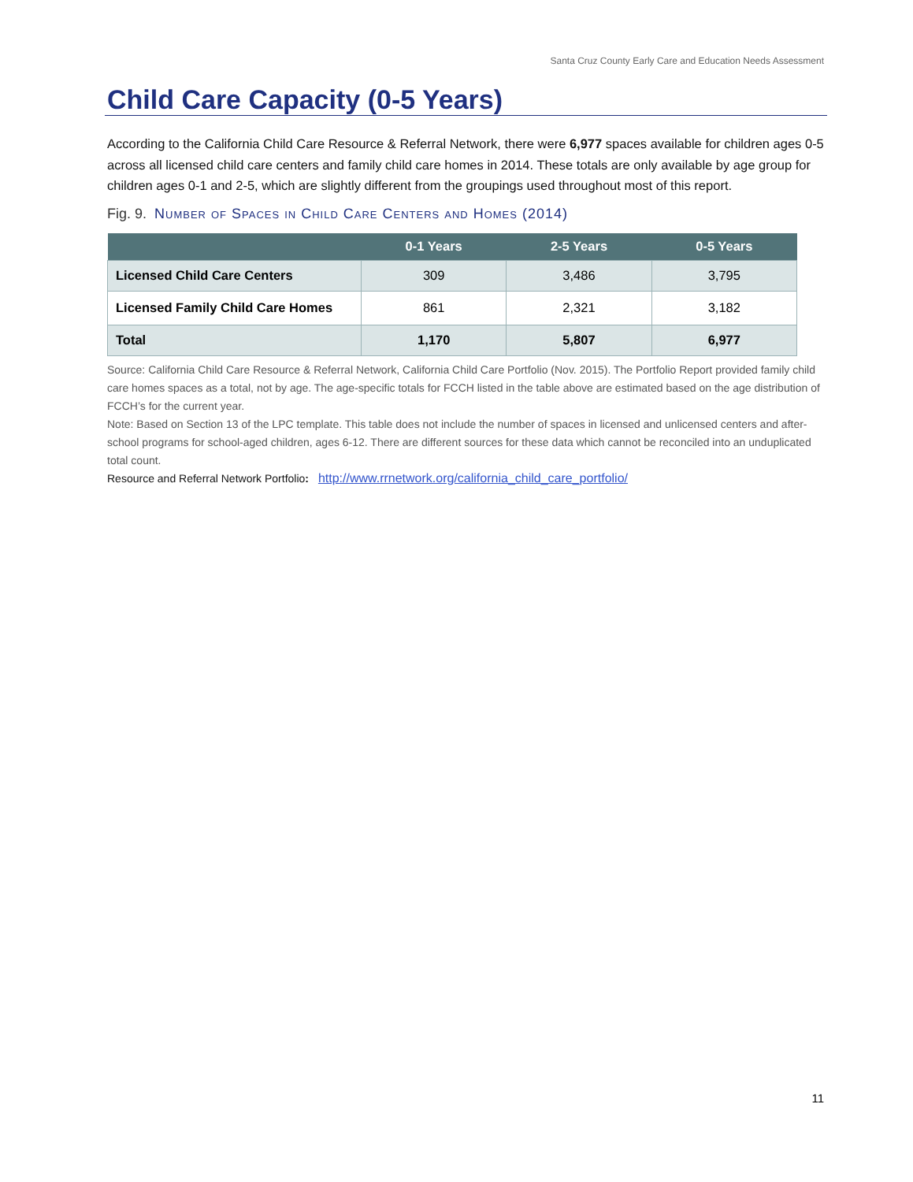Santa Cruz County Early Care and Education Needs Assessment
Child Care Capacity (0-5 Years)
According to the California Child Care Resource & Referral Network, there were 6,977 spaces available for children ages 0-5 across all licensed child care centers and family child care homes in 2014. These totals are only available by age group for children ages 0-1 and 2-5, which are slightly different from the groupings used throughout most of this report.
Fig. 9. Number of Spaces in Child Care Centers and Homes (2014)
| | 0-1 Years | 2-5 Years | 0-5 Years |
| --- | --- | --- | --- |
| Licensed Child Care Centers | 309 | 3,486 | 3,795 |
| Licensed Family Child Care Homes | 861 | 2,321 | 3,182 |
| Total | 1,170 | 5,807 | 6,977 |
Source: California Child Care Resource & Referral Network, California Child Care Portfolio (Nov. 2015). The Portfolio Report provided family child care homes spaces as a total, not by age. The age-specific totals for FCCH listed in the table above are estimated based on the age distribution of FCCH’s for the current year.
Note: Based on Section 13 of the LPC template. This table does not include the number of spaces in licensed and unlicensed centers and after-school programs for school-aged children, ages 6-12. There are different sources for these data which cannot be reconciled into an unduplicated total count.
Resource and Referral Network Portfolio: http://www.rrnetwork.org/california_child_care_portfolio/
11